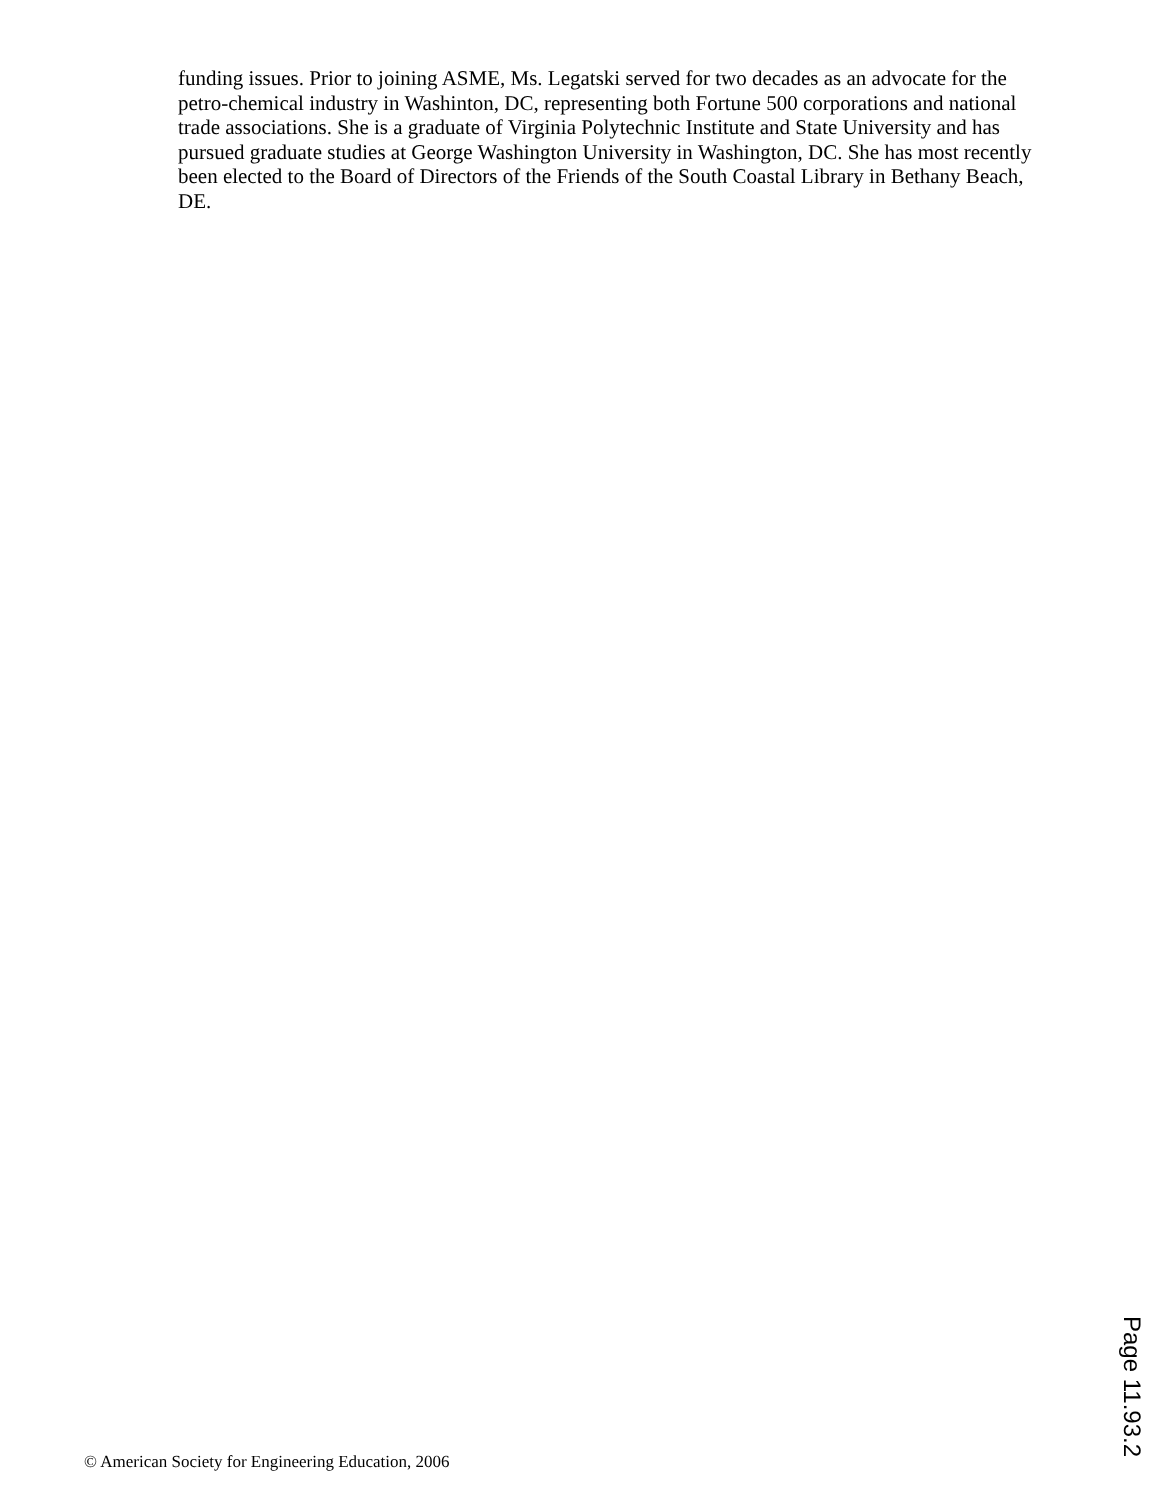funding issues. Prior to joining ASME, Ms. Legatski served for two decades as an advocate for the petro-chemical industry in Washinton, DC, representing both Fortune 500 corporations and national trade associations. She is a graduate of Virginia Polytechnic Institute and State University and has pursued graduate studies at George Washington University in Washington, DC. She has most recently been elected to the Board of Directors of the Friends of the South Coastal Library in Bethany Beach, DE.
Page 11.93.2
© American Society for Engineering Education, 2006